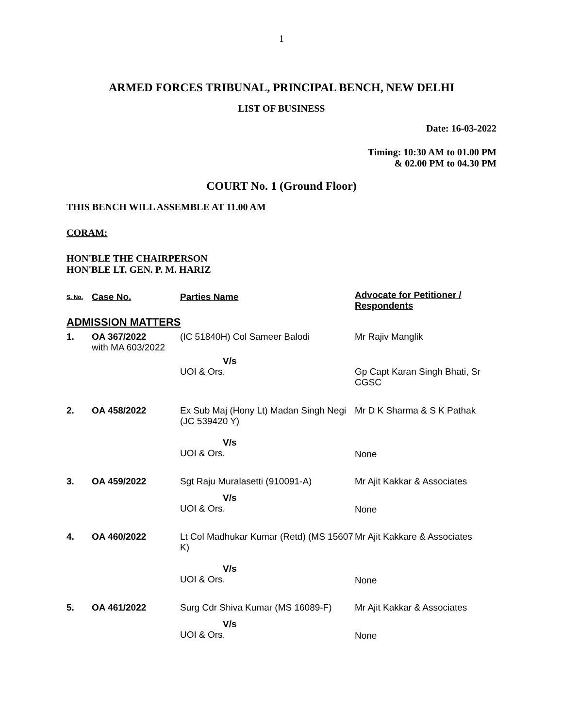1
ARMED FORCES TRIBUNAL, PRINCIPAL BENCH, NEW DELHI
LIST OF BUSINESS
Date: 16-03-2022
Timing: 10:30 AM to 01.00 PM
& 02.00 PM to 04.30 PM
COURT No. 1 (Ground Floor)
THIS BENCH WILL ASSEMBLE AT 11.00 AM
CORAM:
HON'BLE THE CHAIRPERSON
HON'BLE LT. GEN. P. M. HARIZ
| S. No. | Case No. | Parties Name | Advocate for Petitioner / Respondents |
| --- | --- | --- | --- |
| ADMISSION MATTERS | | | |
| 1. | OA 367/2022 with MA 603/2022 | (IC 51840H) Col Sameer Balodi | Mr Rajiv Manglik |
| | | V/s UOI & Ors. | Gp Capt Karan Singh Bhati, Sr CGSC |
| 2. | OA 458/2022 | Ex Sub Maj (Hony Lt) Madan Singh Negi (JC 539420 Y) | Mr D K Sharma & S K Pathak |
| | | V/s UOI & Ors. | None |
| 3. | OA 459/2022 | Sgt Raju Muralasetti (910091-A) | Mr Ajit Kakkar & Associates |
| | | V/s UOI & Ors. | None |
| 4. | OA 460/2022 | Lt Col Madhukar Kumar (Retd) (MS 15607 K) | Mr Ajit Kakkare & Associates |
| | | V/s UOI & Ors. | None |
| 5. | OA 461/2022 | Surg Cdr Shiva Kumar (MS 16089-F) | Mr Ajit Kakkar & Associates |
| | | V/s UOI & Ors. | None |